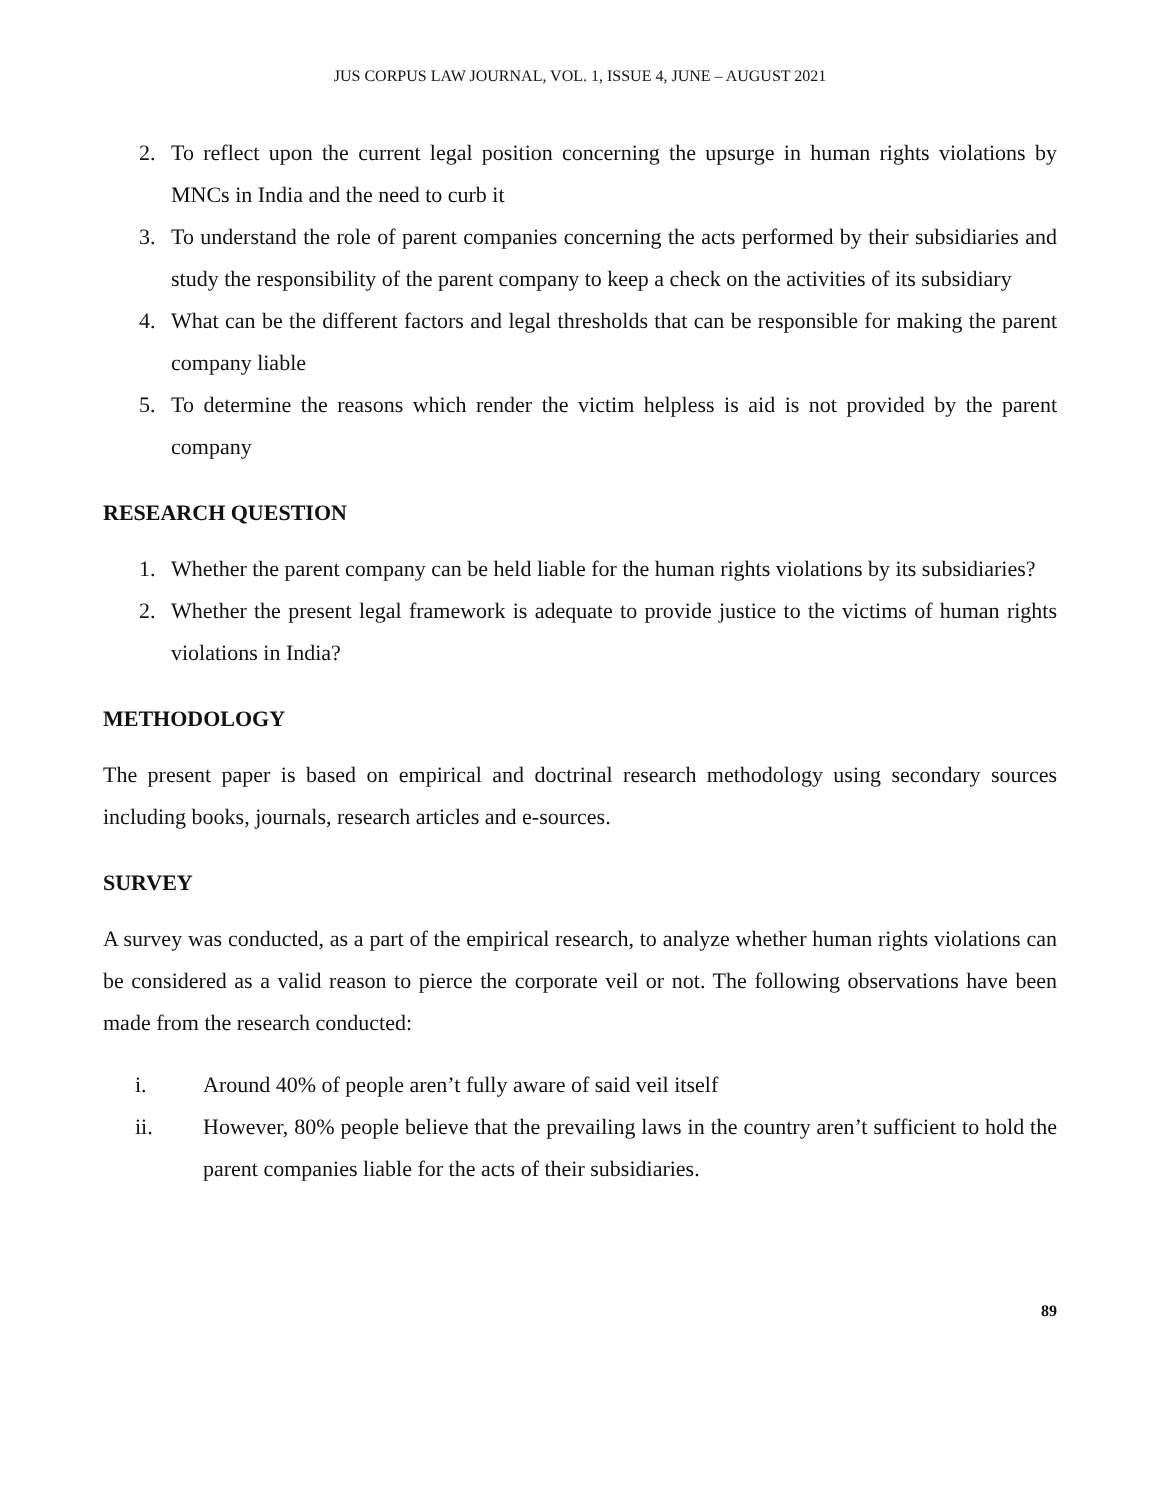JUS CORPUS LAW JOURNAL, VOL. 1, ISSUE 4, JUNE – AUGUST 2021
2. To reflect upon the current legal position concerning the upsurge in human rights violations by MNCs in India and the need to curb it
3. To understand the role of parent companies concerning the acts performed by their subsidiaries and study the responsibility of the parent company to keep a check on the activities of its subsidiary
4. What can be the different factors and legal thresholds that can be responsible for making the parent company liable
5. To determine the reasons which render the victim helpless is aid is not provided by the parent company
RESEARCH QUESTION
1. Whether the parent company can be held liable for the human rights violations by its subsidiaries?
2. Whether the present legal framework is adequate to provide justice to the victims of human rights violations in India?
METHODOLOGY
The present paper is based on empirical and doctrinal research methodology using secondary sources including books, journals, research articles and e-sources.
SURVEY
A survey was conducted, as a part of the empirical research, to analyze whether human rights violations can be considered as a valid reason to pierce the corporate veil or not. The following observations have been made from the research conducted:
i. Around 40% of people aren’t fully aware of said veil itself
ii. However, 80% people believe that the prevailing laws in the country aren’t sufficient to hold the parent companies liable for the acts of their subsidiaries.
89